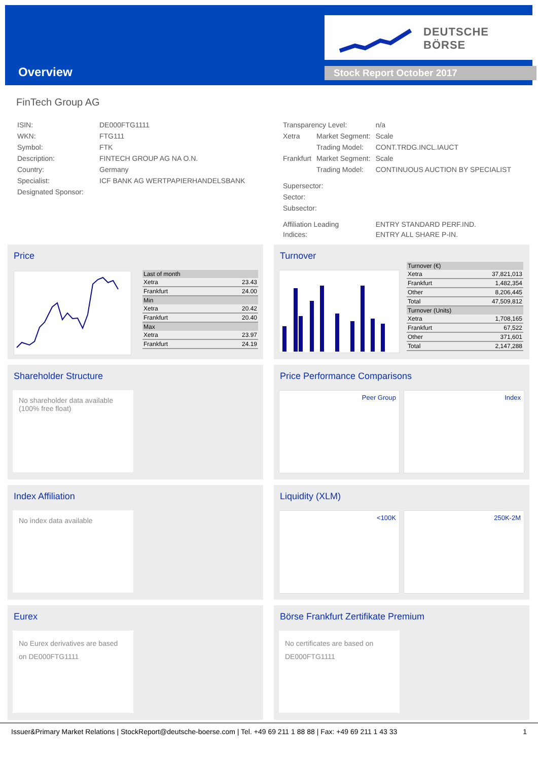Overview
DEUTSCHE BÖRSE
Stock Report October 2017
FinTech Group AG
| ISIN: | DE000FTG1111 |
| WKN: | FTG111 |
| Symbol: | FTK |
| Description: | FINTECH GROUP AG NA O.N. |
| Country: | Germany |
| Specialist: | ICF BANK AG WERTPAPIERHANDELSBANK |
| Designated Sponsor: | |
| Transparency Level: | | n/a |
| Xetra | Market Segment: | Scale |
| | Trading Model: | CONT.TRDG.INCL.IAUCT |
| Frankfurt | Market Segment: | Scale |
| | Trading Model: | CONTINUOUS AUCTION BY SPECIALIST |
| Supersector: | | |
| Sector: | | |
| Subsector: | | |
| Affiliation Leading Indices: | | ENTRY STANDARD PERF.IND. ENTRY ALL SHARE P-IN. |
Price
| Last of month | |
| Xetra | 23.43 |
| Frankfurt | 24.00 |
| Min | |
| Xetra | 20.42 |
| Frankfurt | 20.40 |
| Max | |
| Xetra | 23.97 |
| Frankfurt | 24.19 |
Turnover
| Turnover (€) | |
| Xetra | 37,821,013 |
| Frankfurt | 1,482,354 |
| Other | 8,206,445 |
| Total | 47,509,812 |
| Turnover (Units) | |
| Xetra | 1,708,165 |
| Frankfurt | 67,522 |
| Other | 371,601 |
| Total | 2,147,288 |
Shareholder Structure
No shareholder data available (100% free float)
Price Performance Comparisons
Peer Group Index
Index Affiliation
No index data available
Liquidity (XLM)
<100K 250K-2M
Eurex
No Eurex derivatives are based on DE000FTG1111
Börse Frankfurt Zertifikate Premium
No certificates are based on DE000FTG1111
Issuer&Primary Market Relations | StockReport@deutsche-boerse.com | Tel. +49 69 211 1 88 88 | Fax: +49 69 211 1 43 33 1